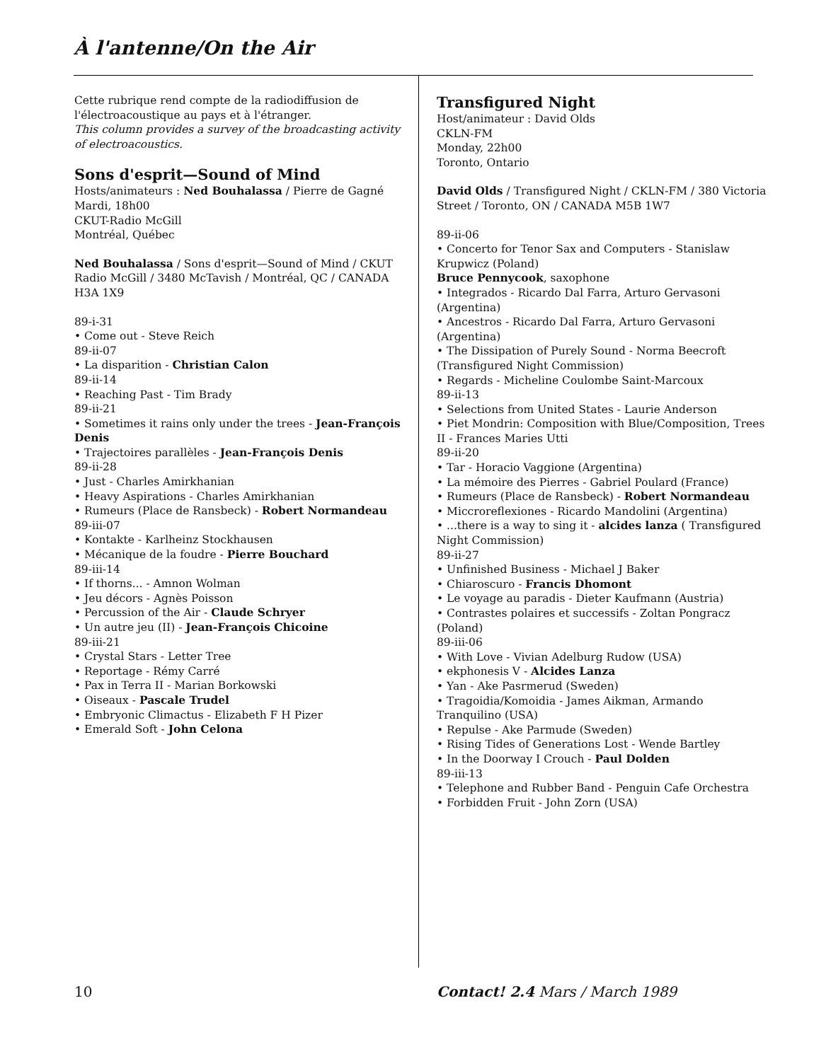À l'antenne/On the Air
Cette rubrique rend compte de la radiodiffusion de l'électroacoustique au pays et à l'étranger.
This column provides a survey of the broadcasting activity of electroacoustics.
Sons d'esprit—Sound of Mind
Hosts/animateurs : Ned Bouhalassa / Pierre de Gagné
Mardi, 18h00
CKUT-Radio McGill
Montréal, Québec
Ned Bouhalassa / Sons d'esprit—Sound of Mind / CKUT Radio McGill / 3480 McTavish / Montréal, QC / CANADA H3A 1X9
89-i-31
• Come out - Steve Reich
89-ii-07
• La disparition - Christian Calon
89-ii-14
• Reaching Past - Tim Brady
89-ii-21
• Sometimes it rains only under the trees - Jean-François Denis
• Trajectoires parallèles - Jean-François Denis
89-ii-28
• Just - Charles Amirkhanian
• Heavy Aspirations - Charles Amirkhanian
• Rumeurs (Place de Ransbeck) - Robert Normandeau
89-iii-07
• Kontakte - Karlheinz Stockhausen
• Mécanique de la foudre - Pierre Bouchard
89-iii-14
• If thorns... - Amnon Wolman
• Jeu décors - Agnès Poisson
• Percussion of the Air - Claude Schryer
• Un autre jeu (II) - Jean-François Chicoine
89-iii-21
• Crystal Stars - Letter Tree
• Reportage - Rémy Carré
• Pax in Terra II - Marian Borkowski
• Oiseaux - Pascale Trudel
• Embryonic Climactus - Elizabeth F H Pizer
• Emerald Soft - John Celona
Transfigured Night
Host/animateur : David Olds
CKLN-FM
Monday, 22h00
Toronto, Ontario
David Olds / Transfigured Night / CKLN-FM / 380 Victoria Street / Toronto, ON / CANADA M5B 1W7
89-ii-06
• Concerto for Tenor Sax and Computers - Stanislaw Krupwicz (Poland)
Bruce Pennycook, saxophone
• Integrados - Ricardo Dal Farra, Arturo Gervasoni (Argentina)
• Ancestros - Ricardo Dal Farra, Arturo Gervasoni (Argentina)
• The Dissipation of Purely Sound - Norma Beecroft (Transfigured Night Commission)
• Regards - Micheline Coulombe Saint-Marcoux
89-ii-13
• Selections from United States - Laurie Anderson
• Piet Mondrin: Composition with Blue/Composition, Trees II - Frances Maries Utti
89-ii-20
• Tar - Horacio Vaggione (Argentina)
• La mémoire des Pierres - Gabriel Poulard (France)
• Rumeurs (Place de Ransbeck) - Robert Normandeau
• Miccroreflexiones - Ricardo Mandolini (Argentina)
• ...there is a way to sing it - alcides lanza ( Transfigured Night Commission)
89-ii-27
• Unfinished Business - Michael J Baker
• Chiaroscuro - Francis Dhomont
• Le voyage au paradis - Dieter Kaufmann (Austria)
• Contrastes polaires et successifs - Zoltan Pongracz (Poland)
89-iii-06
• With Love - Vivian Adelburg Rudow (USA)
• ekphonesis V - Alcides Lanza
• Yan - Ake Pasrmerud (Sweden)
• Tragoidia/Komoidia - James Aikman, Armando Tranquilino (USA)
• Repulse - Ake Parmude (Sweden)
• Rising Tides of Generations Lost - Wende Bartley
• In the Doorway I Crouch - Paul Dolden
89-iii-13
• Telephone and Rubber Band - Penguin Cafe Orchestra
• Forbidden Fruit - John Zorn (USA)
10 Contact! 2.4 Mars / March 1989